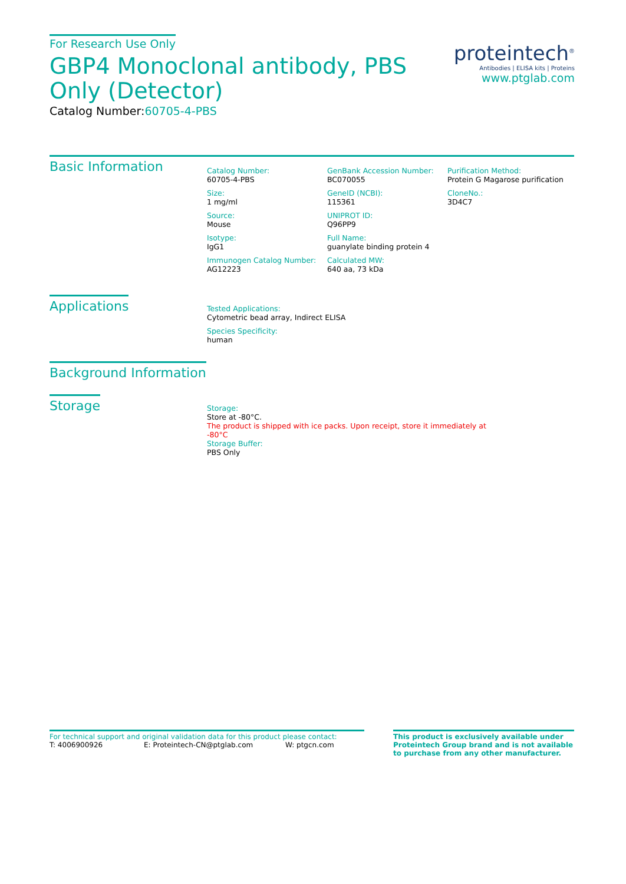For Research Use Only
GBP4 Monoclonal antibody, PBS Only (Detector)
Catalog Number:60705-4-PBS
proteintech<sup>®</sup>
Antibodies | ELISA kits | Proteins
www.ptglab.com
Basic Information
Catalog Number:
60705-4-PBS
Size:
1 mg/ml
Source:
Mouse
Isotype:
IgG1
Immunogen Catalog Number:
AG12223
GenBank Accession Number:
BC070055
GeneID (NCBI):
115361
UNIPROT ID:
Q96PP9
Full Name:
guanylate binding protein 4
Calculated MW:
640 aa, 73 kDa
Purification Method:
Protein G Magarose purification
CloneNo.:
3D4C7
Applications
Tested Applications:
Cytometric bead array, Indirect ELISA
Species Specificity:
human
Background Information
Storage
Storage:
Store at -80°C.
The product is shipped with ice packs. Upon receipt, store it immediately at -80°C
Storage Buffer:
PBS Only
For technical support and original validation data for this product please contact:
T: 4006900926 E: Proteintech-CN@ptglab.com W: ptgcn.com
This product is exclusively available under Proteintech Group brand and is not available to purchase from any other manufacturer.